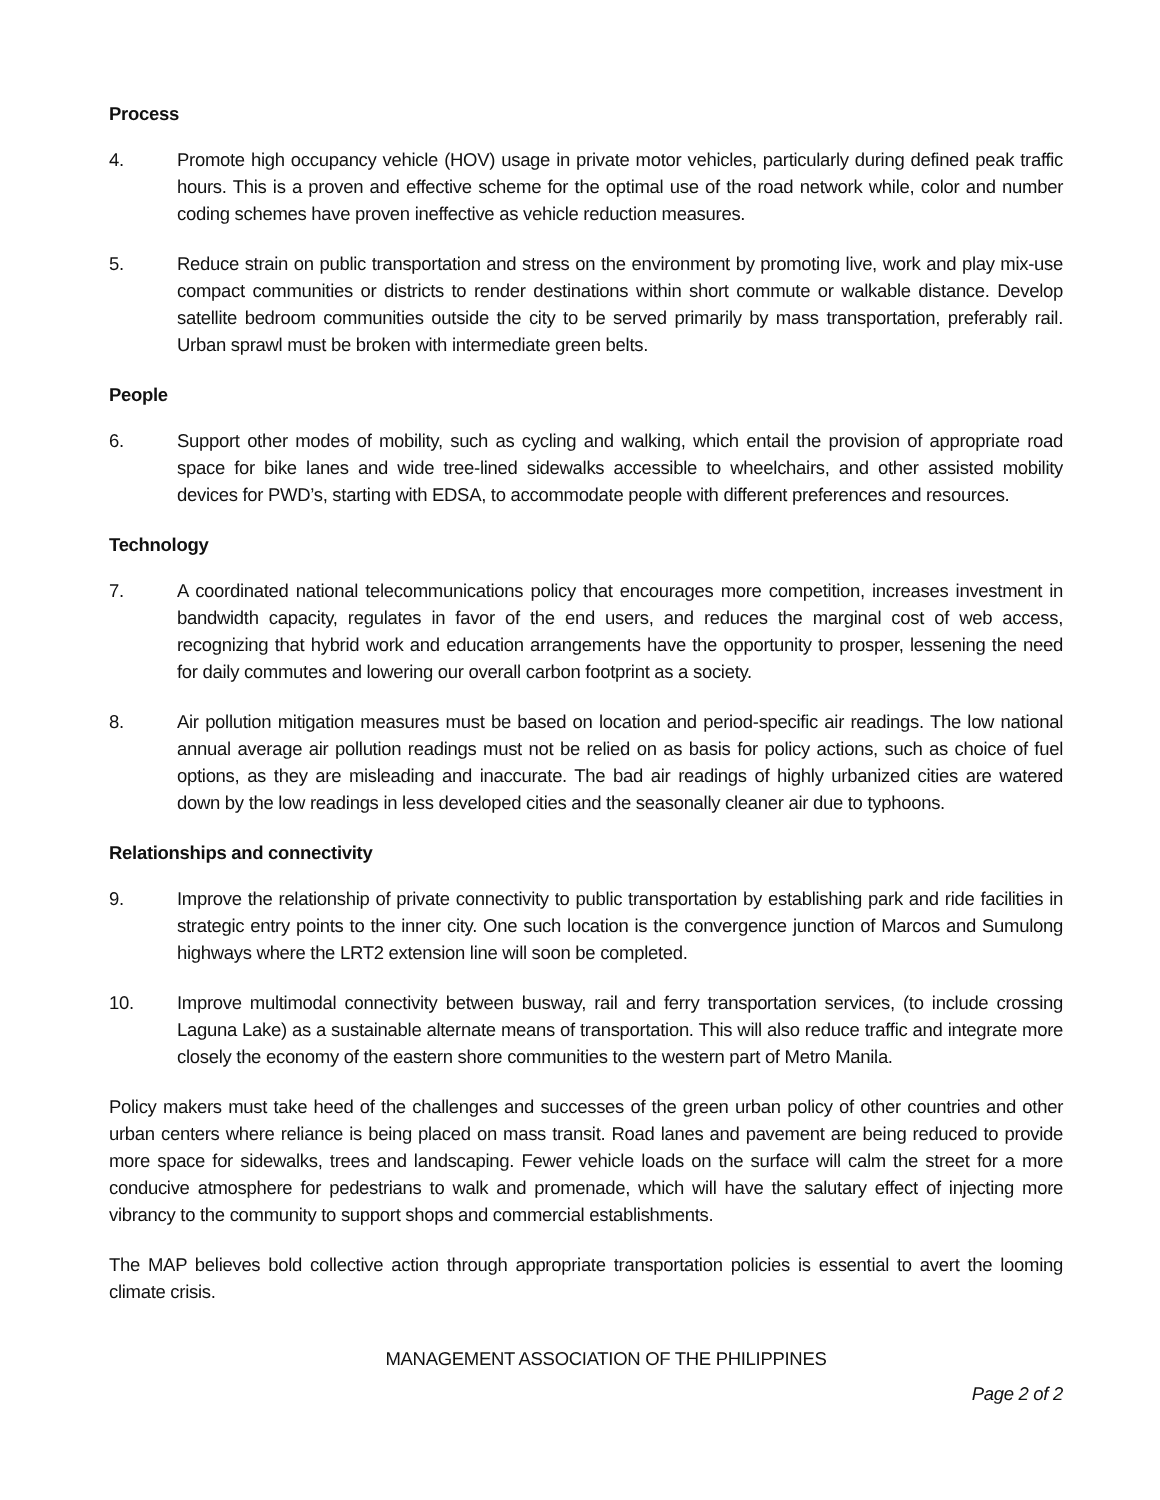Process
4. Promote high occupancy vehicle (HOV) usage in private motor vehicles, particularly during defined peak traffic hours. This is a proven and effective scheme for the optimal use of the road network while, color and number coding schemes have proven ineffective as vehicle reduction measures.
5. Reduce strain on public transportation and stress on the environment by promoting live, work and play mix-use compact communities or districts to render destinations within short commute or walkable distance. Develop satellite bedroom communities outside the city to be served primarily by mass transportation, preferably rail. Urban sprawl must be broken with intermediate green belts.
People
6. Support other modes of mobility, such as cycling and walking, which entail the provision of appropriate road space for bike lanes and wide tree-lined sidewalks accessible to wheelchairs, and other assisted mobility devices for PWD’s, starting with EDSA, to accommodate people with different preferences and resources.
Technology
7. A coordinated national telecommunications policy that encourages more competition, increases investment in bandwidth capacity, regulates in favor of the end users, and reduces the marginal cost of web access, recognizing that hybrid work and education arrangements have the opportunity to prosper, lessening the need for daily commutes and lowering our overall carbon footprint as a society.
8. Air pollution mitigation measures must be based on location and period-specific air readings. The low national annual average air pollution readings must not be relied on as basis for policy actions, such as choice of fuel options, as they are misleading and inaccurate. The bad air readings of highly urbanized cities are watered down by the low readings in less developed cities and the seasonally cleaner air due to typhoons.
Relationships and connectivity
9. Improve the relationship of private connectivity to public transportation by establishing park and ride facilities in strategic entry points to the inner city. One such location is the convergence junction of Marcos and Sumulong highways where the LRT2 extension line will soon be completed.
10. Improve multimodal connectivity between busway, rail and ferry transportation services, (to include crossing Laguna Lake) as a sustainable alternate means of transportation. This will also reduce traffic and integrate more closely the economy of the eastern shore communities to the western part of Metro Manila.
Policy makers must take heed of the challenges and successes of the green urban policy of other countries and other urban centers where reliance is being placed on mass transit. Road lanes and pavement are being reduced to provide more space for sidewalks, trees and landscaping. Fewer vehicle loads on the surface will calm the street for a more conducive atmosphere for pedestrians to walk and promenade, which will have the salutary effect of injecting more vibrancy to the community to support shops and commercial establishments.
The MAP believes bold collective action through appropriate transportation policies is essential to avert the looming climate crisis.
MANAGEMENT ASSOCIATION OF THE PHILIPPINES
Page 2 of 2